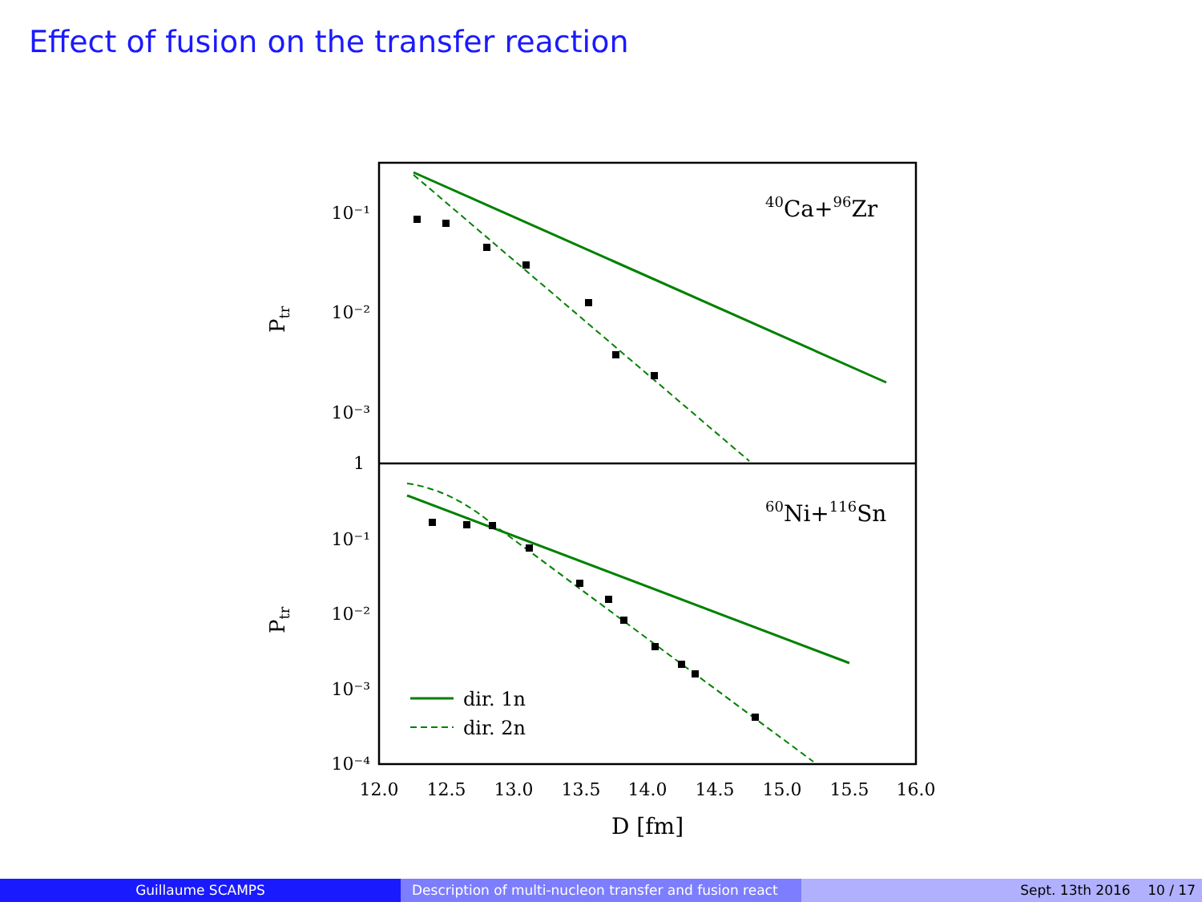Effect of fusion on the transfer reaction
10⁻¹
10⁻²
10⁻³
1
10⁻¹
10⁻²
10⁻³
10⁻⁴
Ptr
Ptr
40Ca+96Zr
60Ni+116Sn
dir. 1n
dir. 2n
12.0
12.5
13.0
13.5
14.0
14.5
15.0
15.5
16.0
D [fm]
Guillaume SCAMPS Description of multi-nucleon transfer and fusion react Sept. 13th 2016 10 / 17